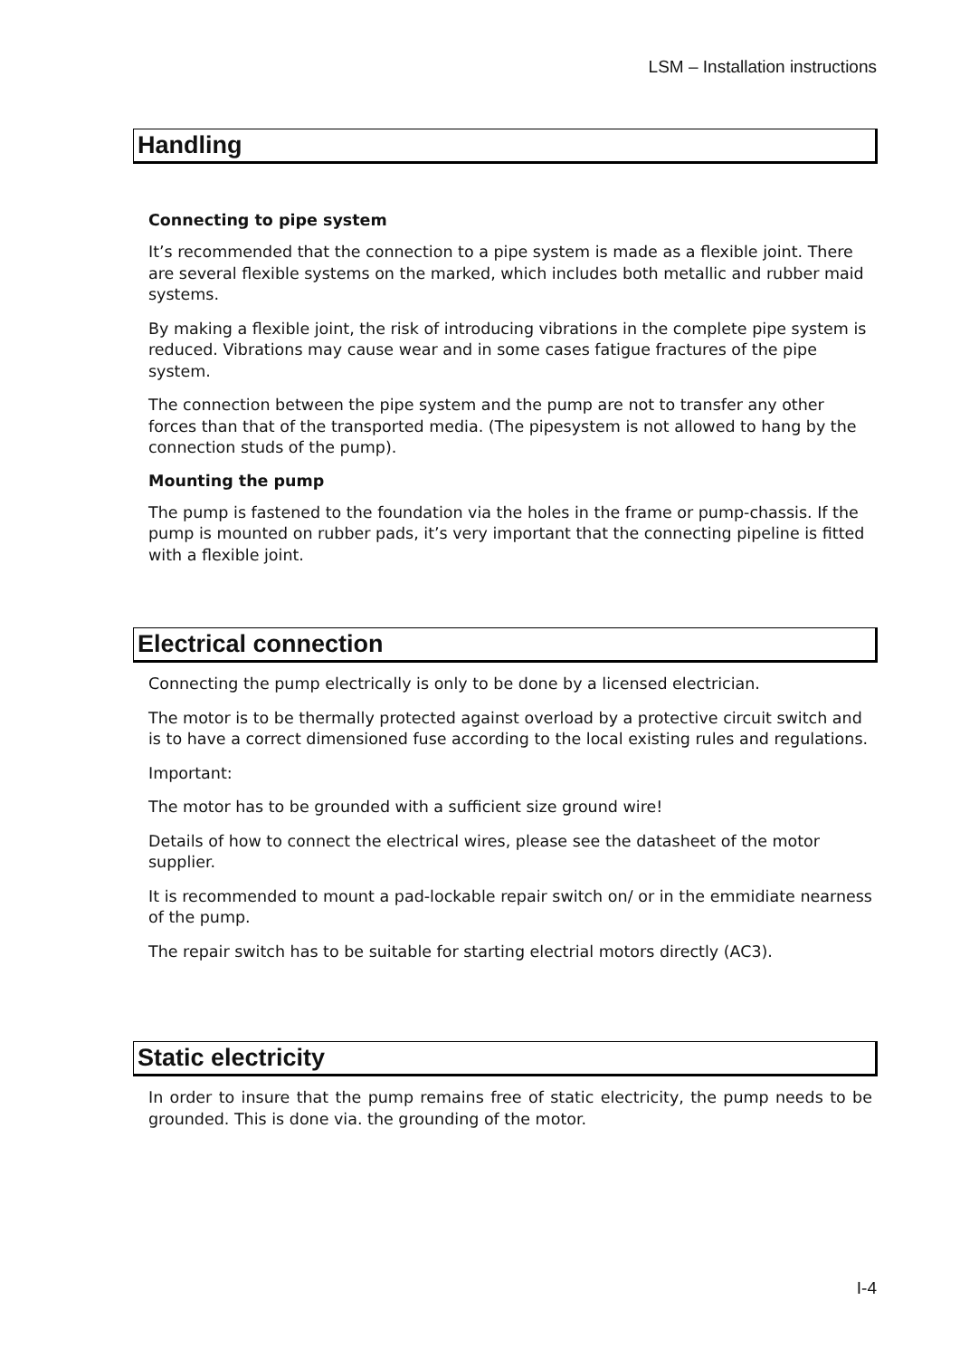LSM – Installation instructions
Handling
Connecting to pipe system
It’s recommended that the connection to a pipe system is made as a flexible joint. There are several flexible systems on the marked, which includes both metallic and rubber maid systems.
By making a flexible joint, the risk of introducing vibrations in the complete pipe system is reduced. Vibrations may cause wear and in some cases fatigue fractures of the pipe system.
The connection between the pipe system and the pump are not to transfer any other forces than that of the transported media. (The pipesystem is not allowed to hang by the connection studs of the pump).
Mounting the pump
The pump is fastened to the foundation via the holes in the frame or pump-chassis. If the pump is mounted on rubber pads, it’s very important that the connecting pipeline is fitted with a flexible joint.
Electrical connection
Connecting the pump electrically is only to be done by a licensed electrician.
The motor is to be thermally protected against overload by a protective circuit switch and is to have a correct dimensioned fuse according to the local existing rules and regulations.
Important:
The motor has to be grounded with a sufficient size ground wire!
Details of how to connect the electrical wires, please see the datasheet of the motor supplier.
It is recommended to mount a pad-lockable repair switch on/ or in the emmidiate nearness of the pump.
The repair switch has to be suitable for starting electrial motors directly (AC3).
Static electricity
In order to insure that the pump remains free of static electricity, the pump needs to be grounded. This is done via. the grounding of the motor.
I-4